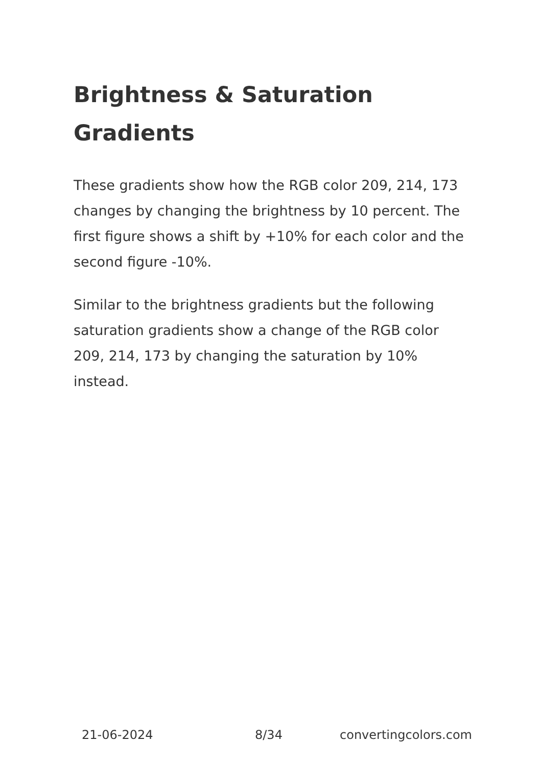Brightness & Saturation Gradients
These gradients show how the RGB color 209, 214, 173 changes by changing the brightness by 10 percent. The first figure shows a shift by +10% for each color and the second figure -10%.
Similar to the brightness gradients but the following saturation gradients show a change of the RGB color 209, 214, 173 by changing the saturation by 10% instead.
21-06-2024 8/34 convertingcolors.com